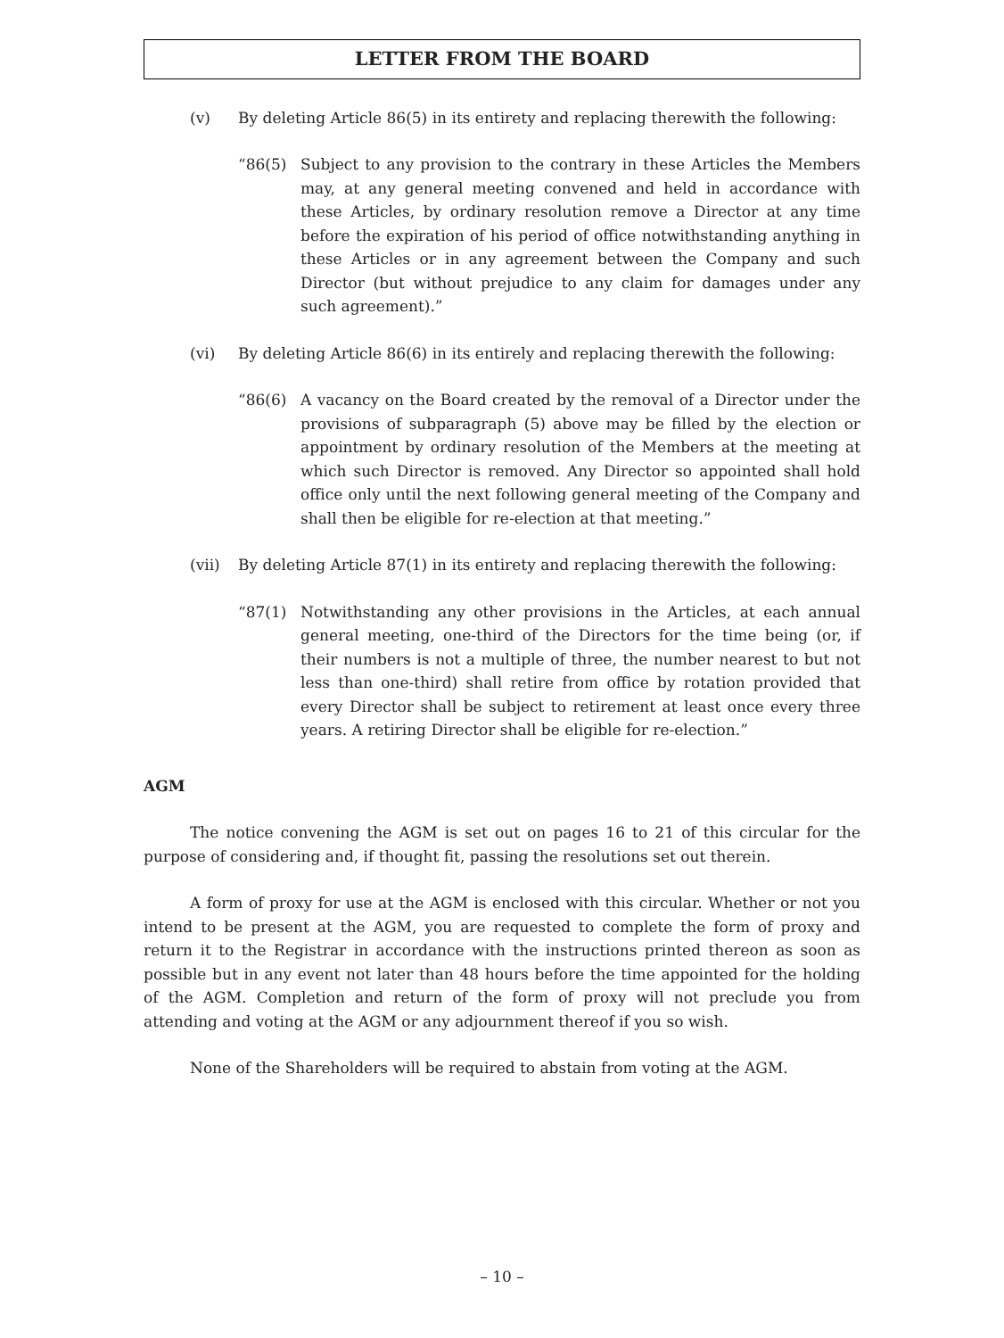LETTER FROM THE BOARD
(v) By deleting Article 86(5) in its entirety and replacing therewith the following:
“86(5) Subject to any provision to the contrary in these Articles the Members may, at any general meeting convened and held in accordance with these Articles, by ordinary resolution remove a Director at any time before the expiration of his period of office notwithstanding anything in these Articles or in any agreement between the Company and such Director (but without prejudice to any claim for damages under any such agreement).”
(vi) By deleting Article 86(6) in its entirely and replacing therewith the following:
“86(6) A vacancy on the Board created by the removal of a Director under the provisions of subparagraph (5) above may be filled by the election or appointment by ordinary resolution of the Members at the meeting at which such Director is removed. Any Director so appointed shall hold office only until the next following general meeting of the Company and shall then be eligible for re-election at that meeting.”
(vii) By deleting Article 87(1) in its entirety and replacing therewith the following:
“87(1) Notwithstanding any other provisions in the Articles, at each annual general meeting, one-third of the Directors for the time being (or, if their numbers is not a multiple of three, the number nearest to but not less than one-third) shall retire from office by rotation provided that every Director shall be subject to retirement at least once every three years. A retiring Director shall be eligible for re-election.”
AGM
The notice convening the AGM is set out on pages 16 to 21 of this circular for the purpose of considering and, if thought fit, passing the resolutions set out therein.
A form of proxy for use at the AGM is enclosed with this circular. Whether or not you intend to be present at the AGM, you are requested to complete the form of proxy and return it to the Registrar in accordance with the instructions printed thereon as soon as possible but in any event not later than 48 hours before the time appointed for the holding of the AGM. Completion and return of the form of proxy will not preclude you from attending and voting at the AGM or any adjournment thereof if you so wish.
None of the Shareholders will be required to abstain from voting at the AGM.
– 10 –